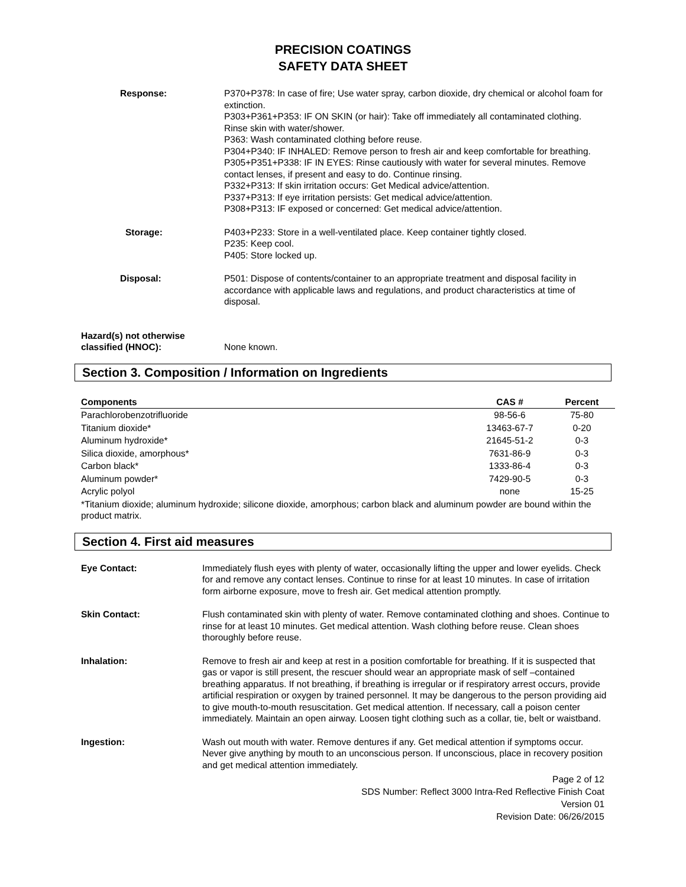PRECISION COATINGS
SAFETY DATA SHEET
Response: P370+P378: In case of fire; Use water spray, carbon dioxide, dry chemical or alcohol foam for extinction.
P303+P361+P353: IF ON SKIN (or hair): Take off immediately all contaminated clothing. Rinse skin with water/shower.
P363: Wash contaminated clothing before reuse.
P304+P340: IF INHALED: Remove person to fresh air and keep comfortable for breathing.
P305+P351+P338: IF IN EYES: Rinse cautiously with water for several minutes. Remove contact lenses, if present and easy to do. Continue rinsing.
P332+P313: If skin irritation occurs: Get Medical advice/attention.
P337+P313: If eye irritation persists: Get medical advice/attention.
P308+P313: IF exposed or concerned: Get medical advice/attention.
Storage: P403+P233: Store in a well-ventilated place. Keep container tightly closed.
P235: Keep cool.
P405: Store locked up.
Disposal: P501: Dispose of contents/container to an appropriate treatment and disposal facility in accordance with applicable laws and regulations, and product characteristics at time of disposal.
Hazard(s) not otherwise
classified (HNOC):
None known.
Section 3. Composition / Information on Ingredients
| Components | CAS # | Percent |
| --- | --- | --- |
| Parachlorobenzotrifluoride | 98-56-6 | 75-80 |
| Titanium dioxide* | 13463-67-7 | 0-20 |
| Aluminum hydroxide* | 21645-51-2 | 0-3 |
| Silica dioxide, amorphous* | 7631-86-9 | 0-3 |
| Carbon black* | 1333-86-4 | 0-3 |
| Aluminum powder* | 7429-90-5 | 0-3 |
| Acrylic polyol | none | 15-25 |
| *Titanium dioxide; aluminum hydroxide; silicone dioxide, amorphous; carbon black and aluminum powder are bound within the product matrix. | | |
Section 4. First aid measures
Eye Contact: Immediately flush eyes with plenty of water, occasionally lifting the upper and lower eyelids. Check for and remove any contact lenses. Continue to rinse for at least 10 minutes. In case of irritation form airborne exposure, move to fresh air. Get medical attention promptly.
Skin Contact: Flush contaminated skin with plenty of water. Remove contaminated clothing and shoes. Continue to rinse for at least 10 minutes. Get medical attention. Wash clothing before reuse. Clean shoes thoroughly before reuse.
Inhalation: Remove to fresh air and keep at rest in a position comfortable for breathing. If it is suspected that gas or vapor is still present, the rescuer should wear an appropriate mask of self –contained breathing apparatus. If not breathing, if breathing is irregular or if respiratory arrest occurs, provide artificial respiration or oxygen by trained personnel. It may be dangerous to the person providing aid to give mouth-to-mouth resuscitation. Get medical attention. If necessary, call a poison center immediately. Maintain an open airway. Loosen tight clothing such as a collar, tie, belt or waistband.
Ingestion: Wash out mouth with water. Remove dentures if any. Get medical attention if symptoms occur. Never give anything by mouth to an unconscious person. If unconscious, place in recovery position and get medical attention immediately.
Page 2 of 12
SDS Number: Reflect 3000 Intra-Red Reflective Finish Coat
Version 01
Revision Date: 06/26/2015